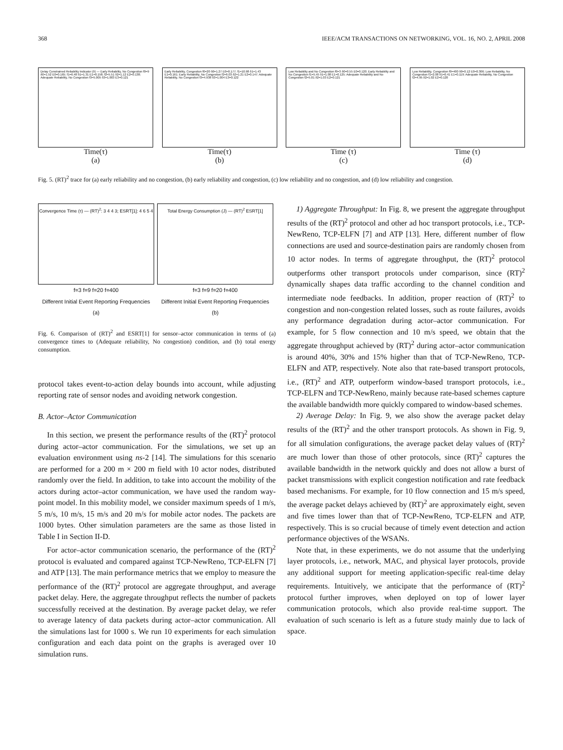368 IEEE/ACM TRANSACTIONS ON NETWORKING, VOL. 16, NO. 2, APRIL 2008
Delay Constrained Reliability Indicator (δ) — Early Reliability, No Congestion f0=9 δ0=1.52 E0=0.165; f1=6.48 δ1=1.31 E1=0.158; f2=5.51 δ2=1.12 E2=0.138; Adequate Reliability, No Congestion f3=5.005 δ3=1.003 E3=0.121
Time(τ)
(a)
Early Reliability, Congestion f0=20 δ0=1.27 E0=0.177; f1=10.98 δ1=1.43 E1=0.161; Early Reliability, No Congestion f2=6.03 δ2=1.21 E2=0.147; Adequate Reliability, No Congestion f3=4.938 δ3=1.004 E3=0.122
Time(τ)
(b)
Low Reliability and No Congestion f0=3 δ0=0.55 E0=0.120; Early Reliability and No Congestion f1=5.45 δ1=1.08 E1=0.125; Adequate Reliability and No Congestion f2=5.01 δ2=1.03 E2=0.121
Time (τ)
(c)
Low Reliability, Congestion f0=400 δ0=0.12 E0=0.306; Low Reliability, No Congestion f1=2.08 δ1=0.41 E1=0.119; Adequate Reliability, No Congestion f2=4.95 δ2=1.02 E2=0.120
Time (τ)
(d)
Fig. 5. (RT)<sup>2</sup> trace for (a) early reliability and no congestion, (b) early reliability and congestion, (c) low reliability and no congestion, and (d) low reliability and congestion.
Convergence Time (τ) — (RT)<sup>2</sup>: 3 4 4 3; ESRT[1]: 4 6 5 4
f=3 f=9 f=20 f=400
Different Initial Event Reporting Frequencies
(a)
Total Energy Consumption (J) — (RT)<sup>2</sup> ESRT[1]
f=3 f=9 f=20 f=400
Different Initial Event Reporting Frequencies
(b)
Fig. 6. Comparison of (RT)<sup>2</sup> and ESRT[1] for sensor–actor communication in terms of (a) convergence times to (Adequate reliability, No congestion) condition, and (b) total energy consumption.
protocol takes event-to-action delay bounds into account, while adjusting reporting rate of sensor nodes and avoiding network congestion.
B. Actor–Actor Communication
In this section, we present the performance results of the (RT)<sup>2</sup> protocol during actor–actor communication. For the simulations, we set up an evaluation environment using ns-2 [14]. The simulations for this scenario are performed for a 200 m × 200 m field with 10 actor nodes, distributed randomly over the field. In addition, to take into account the mobility of the actors during actor–actor communication, we have used the random way-point model. In this mobility model, we consider maximum speeds of 1 m/s, 5 m/s, 10 m/s, 15 m/s and 20 m/s for mobile actor nodes. The packets are 1000 bytes. Other simulation parameters are the same as those listed in Table I in Section II-D.
For actor–actor communication scenario, the performance of the (RT)<sup>2</sup> protocol is evaluated and compared against TCP-NewReno, TCP-ELFN [7] and ATP [13]. The main performance metrics that we employ to measure the performance of the (RT)<sup>2</sup> protocol are aggregate throughput, and average packet delay. Here, the aggregate throughput reflects the number of packets successfully received at the destination. By average packet delay, we refer to average latency of data packets during actor–actor communication. All the simulations last for 1000 s. We run 10 experiments for each simulation configuration and each data point on the graphs is averaged over 10 simulation runs.
1) Aggregate Throughput: In Fig. 8, we present the aggregate throughput results of the (RT)<sup>2</sup> protocol and other ad hoc transport protocols, i.e., TCP-NewReno, TCP-ELFN [7] and ATP [13]. Here, different number of flow connections are used and source-destination pairs are randomly chosen from 10 actor nodes. In terms of aggregate throughput, the (RT)<sup>2</sup> protocol outperforms other transport protocols under comparison, since (RT)<sup>2</sup> dynamically shapes data traffic according to the channel condition and intermediate node feedbacks. In addition, proper reaction of (RT)<sup>2</sup> to congestion and non-congestion related losses, such as route failures, avoids any performance degradation during actor–actor communication. For example, for 5 flow connection and 10 m/s speed, we obtain that the aggregate throughput achieved by (RT)<sup>2</sup> during actor–actor communication is around 40%, 30% and 15% higher than that of TCP-NewReno, TCP-ELFN and ATP, respectively. Note also that rate-based transport protocols, i.e., (RT)<sup>2</sup> and ATP, outperform window-based transport protocols, i.e., TCP-ELFN and TCP-NewReno, mainly because rate-based schemes capture the available bandwidth more quickly compared to window-based schemes.
2) Average Delay: In Fig. 9, we also show the average packet delay results of the (RT)<sup>2</sup> and the other transport protocols. As shown in Fig. 9, for all simulation configurations, the average packet delay values of (RT)<sup>2</sup> are much lower than those of other protocols, since (RT)<sup>2</sup> captures the available bandwidth in the network quickly and does not allow a burst of packet transmissions with explicit congestion notification and rate feedback based mechanisms. For example, for 10 flow connection and 15 m/s speed, the average packet delays achieved by (RT)<sup>2</sup> are approximately eight, seven and five times lower than that of TCP-NewReno, TCP-ELFN and ATP, respectively. This is so crucial because of timely event detection and action performance objectives of the WSANs.
Note that, in these experiments, we do not assume that the underlying layer protocols, i.e., network, MAC, and physical layer protocols, provide any additional support for meeting application-specific real-time delay requirements. Intuitively, we anticipate that the performance of (RT)<sup>2</sup> protocol further improves, when deployed on top of lower layer communication protocols, which also provide real-time support. The evaluation of such scenario is left as a future study mainly due to lack of space.